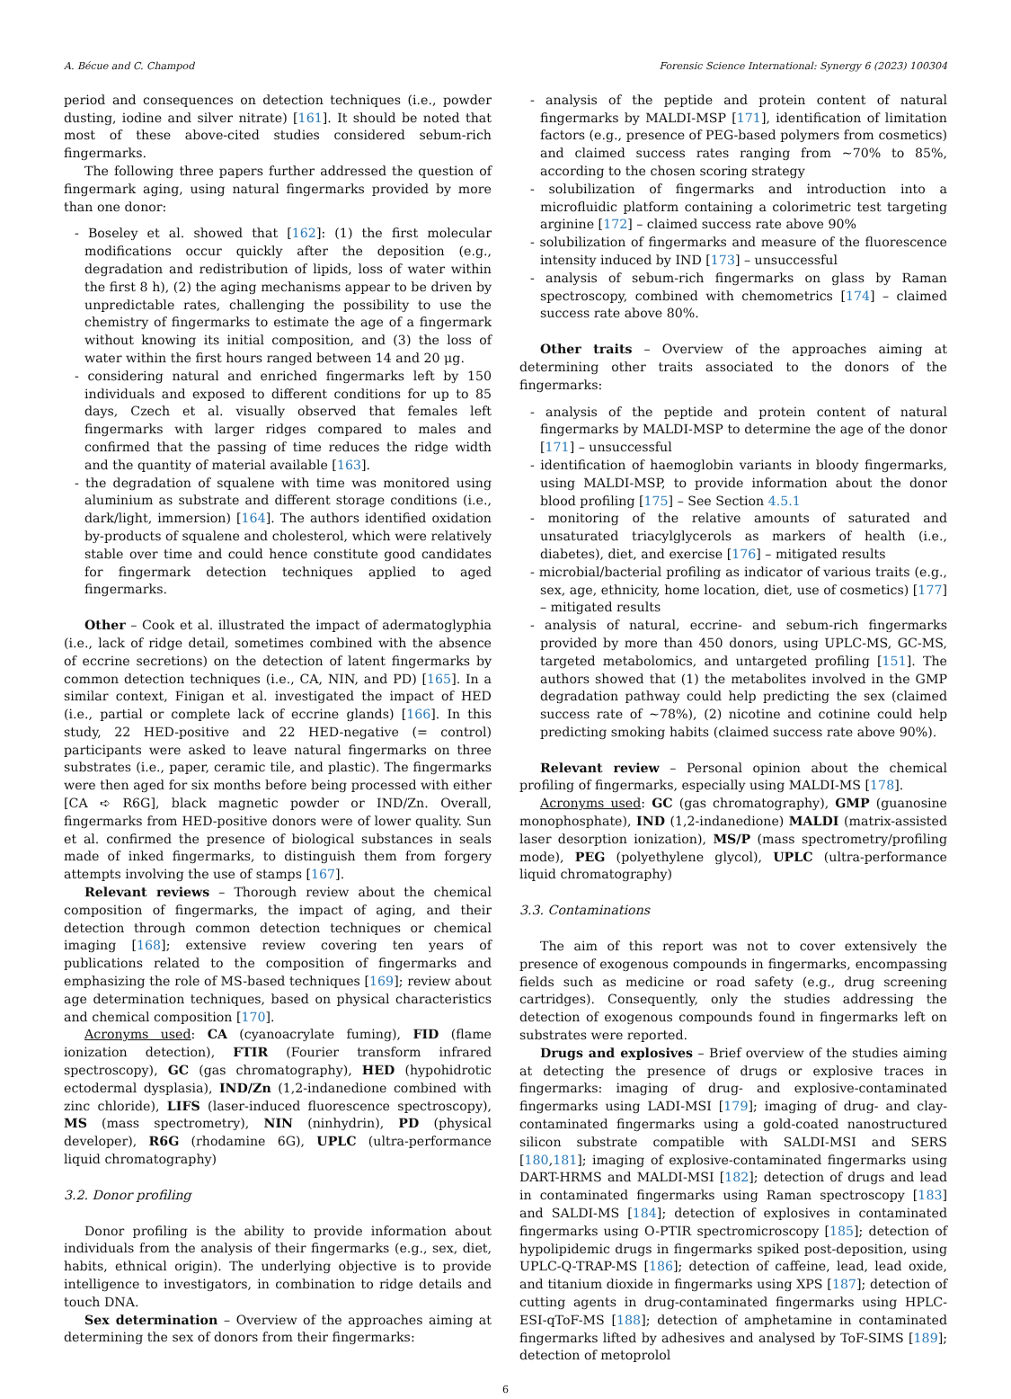A. Bécue and C. Champod Forensic Science International: Synergy 6 (2023) 100304
period and consequences on detection techniques (i.e., powder dusting, iodine and silver nitrate) [161]. It should be noted that most of these above-cited studies considered sebum-rich fingermarks.
The following three papers further addressed the question of fingermark aging, using natural fingermarks provided by more than one donor:
- Boseley et al. showed that [162]: (1) the first molecular modifications occur quickly after the deposition (e.g., degradation and redistribution of lipids, loss of water within the first 8 h), (2) the aging mechanisms appear to be driven by unpredictable rates, challenging the possibility to use the chemistry of fingermarks to estimate the age of a fingermark without knowing its initial composition, and (3) the loss of water within the first hours ranged between 14 and 20 μg.
- considering natural and enriched fingermarks left by 150 individuals and exposed to different conditions for up to 85 days, Czech et al. visually observed that females left fingermarks with larger ridges compared to males and confirmed that the passing of time reduces the ridge width and the quantity of material available [163].
- the degradation of squalene with time was monitored using aluminium as substrate and different storage conditions (i.e., dark/light, immersion) [164]. The authors identified oxidation by-products of squalene and cholesterol, which were relatively stable over time and could hence constitute good candidates for fingermark detection techniques applied to aged fingermarks.
Other – Cook et al. illustrated the impact of adermatoglyphia (i.e., lack of ridge detail, sometimes combined with the absence of eccrine secretions) on the detection of latent fingermarks by common detection techniques (i.e., CA, NIN, and PD) [165]. In a similar context, Finigan et al. investigated the impact of HED (i.e., partial or complete lack of eccrine glands) [166]. In this study, 22 HED-positive and 22 HED-negative (= control) participants were asked to leave natural fingermarks on three substrates (i.e., paper, ceramic tile, and plastic). The fingermarks were then aged for six months before being processed with either [CA ➪ R6G], black magnetic powder or IND/Zn. Overall, fingermarks from HED-positive donors were of lower quality. Sun et al. confirmed the presence of biological substances in seals made of inked fingermarks, to distinguish them from forgery attempts involving the use of stamps [167].
Relevant reviews – Thorough review about the chemical composition of fingermarks, the impact of aging, and their detection through common detection techniques or chemical imaging [168]; extensive review covering ten years of publications related to the composition of fingermarks and emphasizing the role of MS-based techniques [169]; review about age determination techniques, based on physical characteristics and chemical composition [170].
Acronyms used: CA (cyanoacrylate fuming), FID (flame ionization detection), FTIR (Fourier transform infrared spectroscopy), GC (gas chromatography), HED (hypohidrotic ectodermal dysplasia), IND/Zn (1,2-indanedione combined with zinc chloride), LIFS (laser-induced fluorescence spectroscopy), MS (mass spectrometry), NIN (ninhydrin), PD (physical developer), R6G (rhodamine 6G), UPLC (ultra-performance liquid chromatography)
3.2. Donor profiling
Donor profiling is the ability to provide information about individuals from the analysis of their fingermarks (e.g., sex, diet, habits, ethnical origin). The underlying objective is to provide intelligence to investigators, in combination to ridge details and touch DNA.
Sex determination – Overview of the approaches aiming at determining the sex of donors from their fingermarks:
- analysis of the peptide and protein content of natural fingermarks by MALDI-MSP [171], identification of limitation factors (e.g., presence of PEG-based polymers from cosmetics) and claimed success rates ranging from ~70% to 85%, according to the chosen scoring strategy
- solubilization of fingermarks and introduction into a microfluidic platform containing a colorimetric test targeting arginine [172] – claimed success rate above 90%
- solubilization of fingermarks and measure of the fluorescence intensity induced by IND [173] – unsuccessful
- analysis of sebum-rich fingermarks on glass by Raman spectroscopy, combined with chemometrics [174] – claimed success rate above 80%.
Other traits – Overview of the approaches aiming at determining other traits associated to the donors of the fingermarks:
- analysis of the peptide and protein content of natural fingermarks by MALDI-MSP to determine the age of the donor [171] – unsuccessful
- identification of haemoglobin variants in bloody fingermarks, using MALDI-MSP, to provide information about the donor blood profiling [175] – See Section 4.5.1
- monitoring of the relative amounts of saturated and unsaturated triacylglycerols as markers of health (i.e., diabetes), diet, and exercise [176] – mitigated results
- microbial/bacterial profiling as indicator of various traits (e.g., sex, age, ethnicity, home location, diet, use of cosmetics) [177] – mitigated results
- analysis of natural, eccrine- and sebum-rich fingermarks provided by more than 450 donors, using UPLC-MS, GC-MS, targeted metabolomics, and untargeted profiling [151]. The authors showed that (1) the metabolites involved in the GMP degradation pathway could help predicting the sex (claimed success rate of ~78%), (2) nicotine and cotinine could help predicting smoking habits (claimed success rate above 90%).
Relevant review – Personal opinion about the chemical profiling of fingermarks, especially using MALDI-MS [178].
Acronyms used: GC (gas chromatography), GMP (guanosine monophosphate), IND (1,2-indanedione) MALDI (matrix-assisted laser desorption ionization), MS/P (mass spectrometry/profiling mode), PEG (polyethylene glycol), UPLC (ultra-performance liquid chromatography)
3.3. Contaminations
The aim of this report was not to cover extensively the presence of exogenous compounds in fingermarks, encompassing fields such as medicine or road safety (e.g., drug screening cartridges). Consequently, only the studies addressing the detection of exogenous compounds found in fingermarks left on substrates were reported.
Drugs and explosives – Brief overview of the studies aiming at detecting the presence of drugs or explosive traces in fingermarks: imaging of drug- and explosive-contaminated fingermarks using LADI-MSI [179]; imaging of drug- and clay-contaminated fingermarks using a gold-coated nanostructured silicon substrate compatible with SALDI-MSI and SERS [180,181]; imaging of explosive-contaminated fingermarks using DART-HRMS and MALDI-MSI [182]; detection of drugs and lead in contaminated fingermarks using Raman spectroscopy [183] and SALDI-MS [184]; detection of explosives in contaminated fingermarks using O-PTIR spectromicroscopy [185]; detection of hypolipidemic drugs in fingermarks spiked post-deposition, using UPLC-Q-TRAP-MS [186]; detection of caffeine, lead, lead oxide, and titanium dioxide in fingermarks using XPS [187]; detection of cutting agents in drug-contaminated fingermarks using HPLC-ESI-qToF-MS [188]; detection of amphetamine in contaminated fingermarks lifted by adhesives and analysed by ToF-SIMS [189]; detection of metoprolol
6